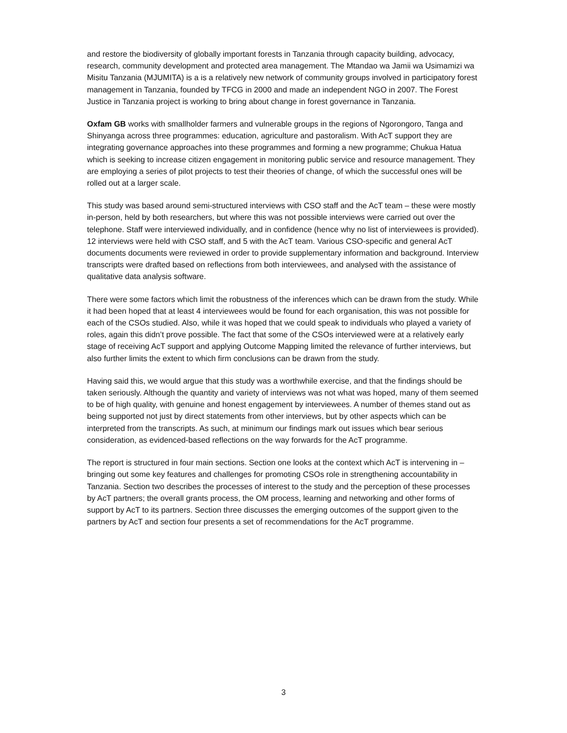and restore the biodiversity of globally important forests in Tanzania through capacity building, advocacy, research, community development and protected area management. The Mtandao wa Jamii wa Usimamizi wa Misitu Tanzania (MJUMITA) is a is a relatively new network of community groups involved in participatory forest management in Tanzania, founded by TFCG in 2000 and made an independent NGO in 2007. The Forest Justice in Tanzania project is working to bring about change in forest governance in Tanzania.
Oxfam GB works with smallholder farmers and vulnerable groups in the regions of Ngorongoro, Tanga and Shinyanga across three programmes: education, agriculture and pastoralism. With AcT support they are integrating governance approaches into these programmes and forming a new programme; Chukua Hatua which is seeking to increase citizen engagement in monitoring public service and resource management. They are employing a series of pilot projects to test their theories of change, of which the successful ones will be rolled out at a larger scale.
This study was based around semi-structured interviews with CSO staff and the AcT team – these were mostly in-person, held by both researchers, but where this was not possible interviews were carried out over the telephone. Staff were interviewed individually, and in confidence (hence why no list of interviewees is provided). 12 interviews were held with CSO staff, and 5 with the AcT team. Various CSO-specific and general AcT documents documents were reviewed in order to provide supplementary information and background. Interview transcripts were drafted based on reflections from both interviewees, and analysed with the assistance of qualitative data analysis software.
There were some factors which limit the robustness of the inferences which can be drawn from the study. While it had been hoped that at least 4 interviewees would be found for each organisation, this was not possible for each of the CSOs studied. Also, while it was hoped that we could speak to individuals who played a variety of roles, again this didn’t prove possible. The fact that some of the CSOs interviewed were at a relatively early stage of receiving AcT support and applying Outcome Mapping limited the relevance of further interviews, but also further limits the extent to which firm conclusions can be drawn from the study.
Having said this, we would argue that this study was a worthwhile exercise, and that the findings should be taken seriously. Although the quantity and variety of interviews was not what was hoped, many of them seemed to be of high quality, with genuine and honest engagement by interviewees. A number of themes stand out as being supported not just by direct statements from other interviews, but by other aspects which can be interpreted from the transcripts. As such, at minimum our findings mark out issues which bear serious consideration, as evidenced-based reflections on the way forwards for the AcT programme.
The report is structured in four main sections. Section one looks at the context which AcT is intervening in – bringing out some key features and challenges for promoting CSOs role in strengthening accountability in Tanzania. Section two describes the processes of interest to the study and the perception of these processes by AcT partners; the overall grants process, the OM process, learning and networking and other forms of support by AcT to its partners. Section three discusses the emerging outcomes of the support given to the partners by AcT and section four presents a set of recommendations for the AcT programme.
3